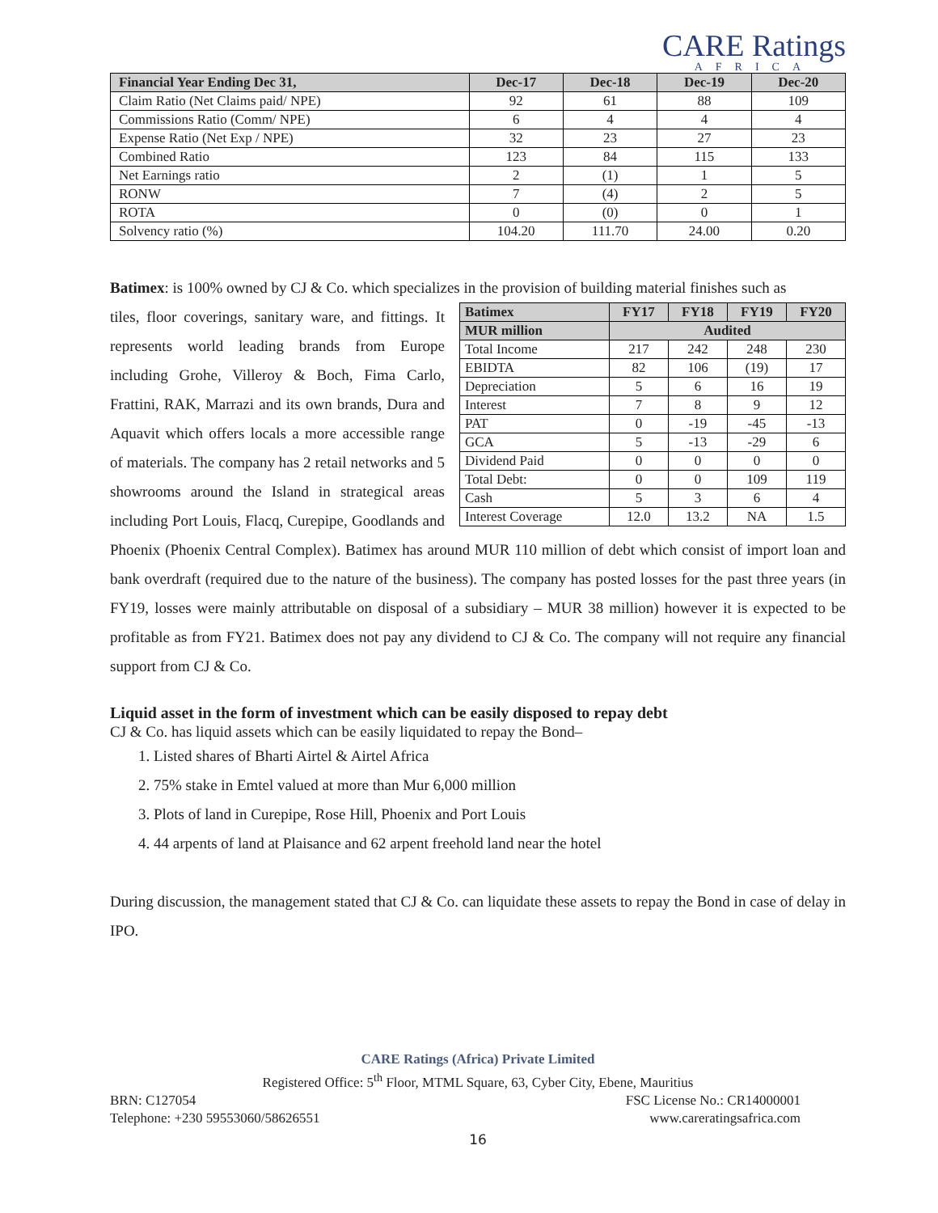CARE Ratings
AFRICA
| Financial Year Ending Dec 31, | Dec-17 | Dec-18 | Dec-19 | Dec-20 |
| --- | --- | --- | --- | --- |
| Claim Ratio (Net Claims paid/ NPE) | 92 | 61 | 88 | 109 |
| Commissions Ratio (Comm/ NPE) | 6 | 4 | 4 | 4 |
| Expense Ratio (Net Exp / NPE) | 32 | 23 | 27 | 23 |
| Combined Ratio | 123 | 84 | 115 | 133 |
| Net Earnings ratio | 2 | (1) | 1 | 5 |
| RONW | 7 | (4) | 2 | 5 |
| ROTA | 0 | (0) | 0 | 1 |
| Solvency ratio (%) | 104.20 | 111.70 | 24.00 | 0.20 |
Batimex: is 100% owned by CJ & Co. which specializes in the provision of building material finishes such as
| Batimex | FY17 | FY18 | FY19 | FY20 |
| --- | --- | --- | --- | --- |
| MUR million | Audited | | | |
| Total Income | 217 | 242 | 248 | 230 |
| EBIDTA | 82 | 106 | (19) | 17 |
| Depreciation | 5 | 6 | 16 | 19 |
| Interest | 7 | 8 | 9 | 12 |
| PAT | 0 | -19 | -45 | -13 |
| GCA | 5 | -13 | -29 | 6 |
| Dividend Paid | 0 | 0 | 0 | 0 |
| Total Debt: | 0 | 0 | 109 | 119 |
| Cash | 5 | 3 | 6 | 4 |
| Interest Coverage | 12.0 | 13.2 | NA | 1.5 |
tiles, floor coverings, sanitary ware, and fittings. It represents world leading brands from Europe including Grohe, Villeroy & Boch, Fima Carlo, Frattini, RAK, Marrazi and its own brands, Dura and Aquavit which offers locals a more accessible range of materials. The company has 2 retail networks and 5 showrooms around the Island in strategical areas including Port Louis, Flacq, Curepipe, Goodlands and Phoenix (Phoenix Central Complex). Batimex has around MUR 110 million of debt which consist of import loan and bank overdraft (required due to the nature of the business). The company has posted losses for the past three years (in FY19, losses were mainly attributable on disposal of a subsidiary – MUR 38 million) however it is expected to be profitable as from FY21. Batimex does not pay any dividend to CJ & Co. The company will not require any financial support from CJ & Co.
Liquid asset in the form of investment which can be easily disposed to repay debt
CJ & Co. has liquid assets which can be easily liquidated to repay the Bond–
1. Listed shares of Bharti Airtel & Airtel Africa
2. 75% stake in Emtel valued at more than Mur 6,000 million
3. Plots of land in Curepipe, Rose Hill, Phoenix and Port Louis
4. 44 arpents of land at Plaisance and 62 arpent freehold land near the hotel
During discussion, the management stated that CJ & Co. can liquidate these assets to repay the Bond in case of delay in IPO.
CARE Ratings (Africa) Private Limited
Registered Office: 5<sup>th</sup> Floor, MTML Square, 63, Cyber City, Ebene, Mauritius
BRN: C127054 FSC License No.: CR14000001
Telephone: +230 59553060/58626551 www.careratingsafrica.com
16